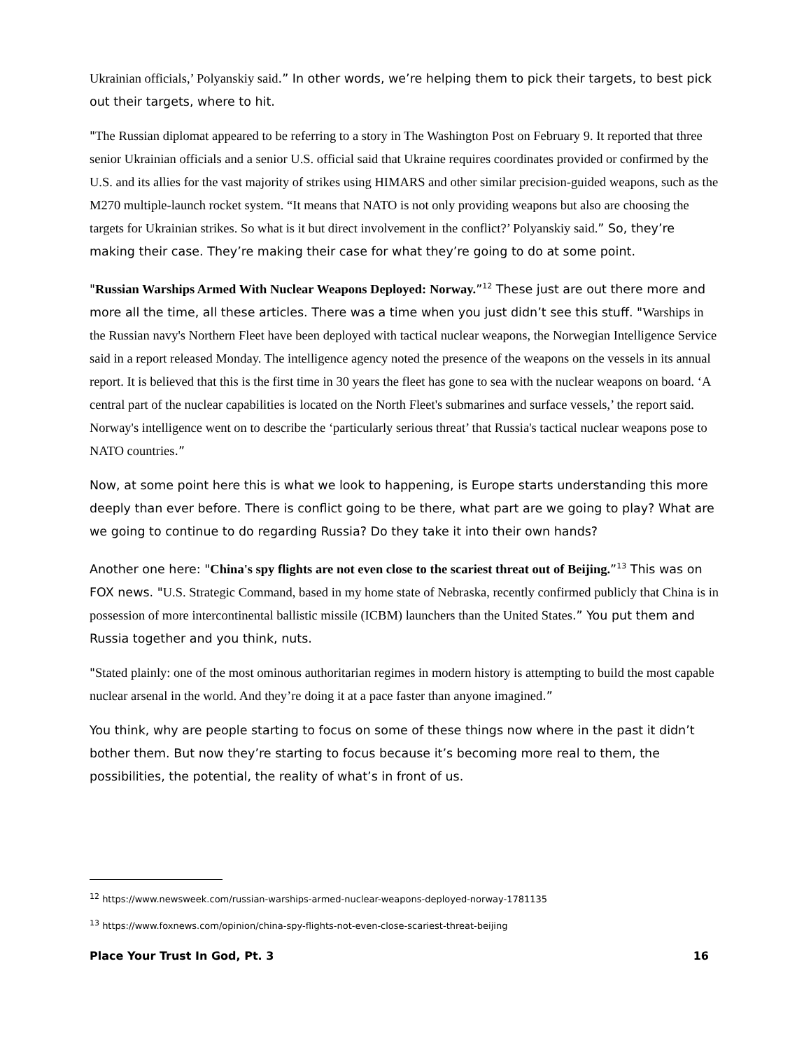Ukrainian officials,’ Polyanskiy said.” In other words, we’re helping them to pick their targets, to best pick out their targets, where to hit.
"The Russian diplomat appeared to be referring to a story in The Washington Post on February 9. It reported that three senior Ukrainian officials and a senior U.S. official said that Ukraine requires coordinates provided or confirmed by the U.S. and its allies for the vast majority of strikes using HIMARS and other similar precision-guided weapons, such as the M270 multiple-launch rocket system. “It means that NATO is not only providing weapons but also are choosing the targets for Ukrainian strikes. So what is it but direct involvement in the conflict?’ Polyanskiy said.” So, they’re making their case. They’re making their case for what they’re going to do at some point.
"Russian Warships Armed With Nuclear Weapons Deployed: Norway.”<sup>12</sup> These just are out there more and more all the time, all these articles. There was a time when you just didn’t see this stuff. "Warships in the Russian navy's Northern Fleet have been deployed with tactical nuclear weapons, the Norwegian Intelligence Service said in a report released Monday. The intelligence agency noted the presence of the weapons on the vessels in its annual report. It is believed that this is the first time in 30 years the fleet has gone to sea with the nuclear weapons on board. ‘A central part of the nuclear capabilities is located on the North Fleet's submarines and surface vessels,’ the report said. Norway's intelligence went on to describe the ‘particularly serious threat’ that Russia's tactical nuclear weapons pose to NATO countries.”
Now, at some point here this is what we look to happening, is Europe starts understanding this more deeply than ever before. There is conflict going to be there, what part are we going to play? What are we going to continue to do regarding Russia? Do they take it into their own hands?
Another one here: "China's spy flights are not even close to the scariest threat out of Beijing.”<sup>13</sup> This was on FOX news. "U.S. Strategic Command, based in my home state of Nebraska, recently confirmed publicly that China is in possession of more intercontinental ballistic missile (ICBM) launchers than the United States.” You put them and Russia together and you think, nuts.
"Stated plainly: one of the most ominous authoritarian regimes in modern history is attempting to build the most capable nuclear arsenal in the world. And they’re doing it at a pace faster than anyone imagined.”
You think, why are people starting to focus on some of these things now where in the past it didn’t bother them. But now they’re starting to focus because it’s becoming more real to them, the possibilities, the potential, the reality of what’s in front of us.
<sup>12</sup> https://www.newsweek.com/russian-warships-armed-nuclear-weapons-deployed-norway-1781135
<sup>13</sup> https://www.foxnews.com/opinion/china-spy-flights-not-even-close-scariest-threat-beijing
Place Your Trust In God, Pt. 3 16